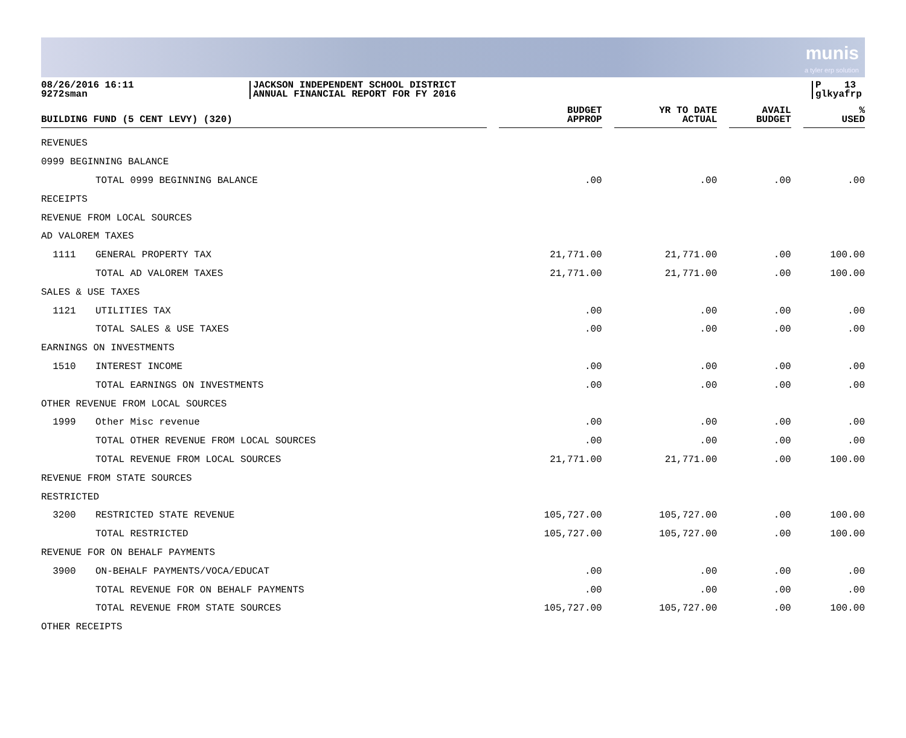munis
a tyler erp solution
08/26/2016 16:11
9272sman
JACKSON INDEPENDENT SCHOOL DISTRICT
ANNUAL FINANCIAL REPORT FOR FY 2016
P 13
glkyafrp
| BUILDING FUND (5 CENT LEVY) (320) | | | BUDGET APPROP | | YR TO DATE ACTUAL | | AVAIL BUDGET | | % USED |
| --- | --- | --- | --- | --- | --- | --- | --- | --- | --- |
| REVENUES | | | | | | | | | |
| 0999 BEGINNING BALANCE | | | | | | | | | |
| | TOTAL 0999 BEGINNING BALANCE | | .00 | | .00 | | .00 | | .00 |
| RECEIPTS | | | | | | | | | |
| REVENUE FROM LOCAL SOURCES | | | | | | | | | |
| AD VALOREM TAXES | | | | | | | | | |
| 1111 | GENERAL PROPERTY TAX | | 21,771.00 | | 21,771.00 | | .00 | | 100.00 |
| | TOTAL AD VALOREM TAXES | | 21,771.00 | | 21,771.00 | | .00 | | 100.00 |
| SALES & USE TAXES | | | | | | | | | |
| 1121 | UTILITIES TAX | | .00 | | .00 | | .00 | | .00 |
| | TOTAL SALES & USE TAXES | | .00 | | .00 | | .00 | | .00 |
| EARNINGS ON INVESTMENTS | | | | | | | | | |
| 1510 | INTEREST INCOME | | .00 | | .00 | | .00 | | .00 |
| | TOTAL EARNINGS ON INVESTMENTS | | .00 | | .00 | | .00 | | .00 |
| OTHER REVENUE FROM LOCAL SOURCES | | | | | | | | | |
| 1999 | Other Misc revenue | | .00 | | .00 | | .00 | | .00 |
| | TOTAL OTHER REVENUE FROM LOCAL SOURCES | | .00 | | .00 | | .00 | | .00 |
| | TOTAL REVENUE FROM LOCAL SOURCES | | 21,771.00 | | 21,771.00 | | .00 | | 100.00 |
| REVENUE FROM STATE SOURCES | | | | | | | | | |
| RESTRICTED | | | | | | | | | |
| 3200 | RESTRICTED STATE REVENUE | | 105,727.00 | | 105,727.00 | | .00 | | 100.00 |
| | TOTAL RESTRICTED | | 105,727.00 | | 105,727.00 | | .00 | | 100.00 |
| REVENUE FOR ON BEHALF PAYMENTS | | | | | | | | | |
| 3900 | ON-BEHALF PAYMENTS/VOCA/EDUCAT | | .00 | | .00 | | .00 | | .00 |
| | TOTAL REVENUE FOR ON BEHALF PAYMENTS | | .00 | | .00 | | .00 | | .00 |
| | TOTAL REVENUE FROM STATE SOURCES | | 105,727.00 | | 105,727.00 | | .00 | | 100.00 |
| OTHER RECEIPTS | | | | | | | | | |